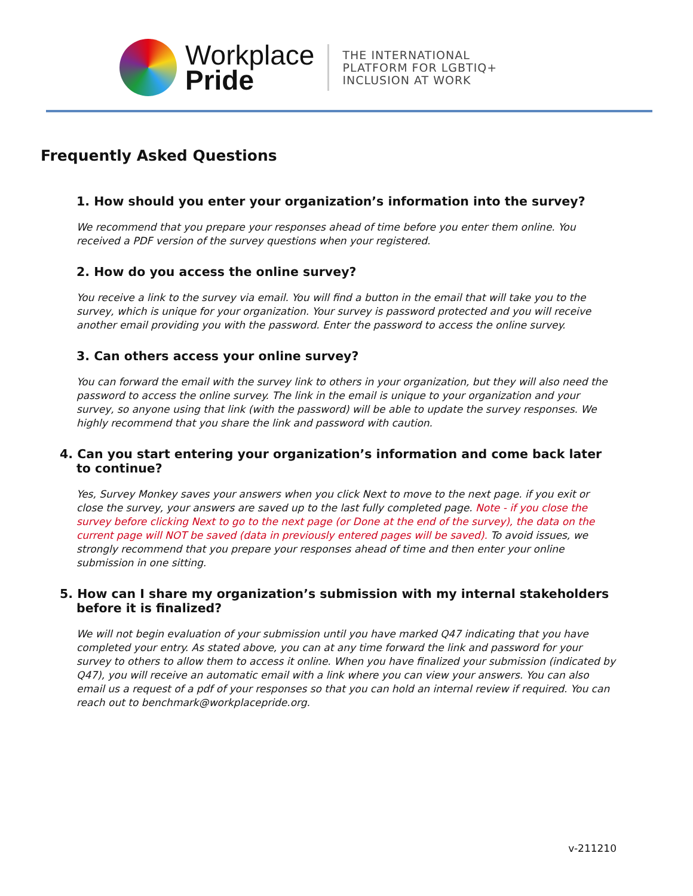Workplace
Pride
THE INTERNATIONAL
PLATFORM FOR LGBTIQ+
INCLUSION AT WORK
Frequently Asked Questions
1. How should you enter your organization’s information into the survey?
We recommend that you prepare your responses ahead of time before you enter them online. You received a PDF version of the survey questions when your registered.
2. How do you access the online survey?
You receive a link to the survey via email. You will find a button in the email that will take you to the survey, which is unique for your organization. Your survey is password protected and you will receive another email providing you with the password. Enter the password to access the online survey.
3. Can others access your online survey?
You can forward the email with the survey link to others in your organization, but they will also need the password to access the online survey. The link in the email is unique to your organization and your survey, so anyone using that link (with the password) will be able to update the survey responses. We highly recommend that you share the link and password with caution.
4. Can you start entering your organization’s information and come back later to continue?
Yes, Survey Monkey saves your answers when you click Next to move to the next page. if you exit or close the survey, your answers are saved up to the last fully completed page. Note - if you close the survey before clicking Next to go to the next page (or Done at the end of the survey), the data on the current page will NOT be saved (data in previously entered pages will be saved). To avoid issues, we strongly recommend that you prepare your responses ahead of time and then enter your online submission in one sitting.
5. How can I share my organization’s submission with my internal stakeholders before it is finalized?
We will not begin evaluation of your submission until you have marked Q47 indicating that you have completed your entry. As stated above, you can at any time forward the link and password for your survey to others to allow them to access it online. When you have finalized your submission (indicated by Q47), you will receive an automatic email with a link where you can view your answers. You can also email us a request of a pdf of your responses so that you can hold an internal review if required. You can reach out to benchmark@workplacepride.org.
v-211210